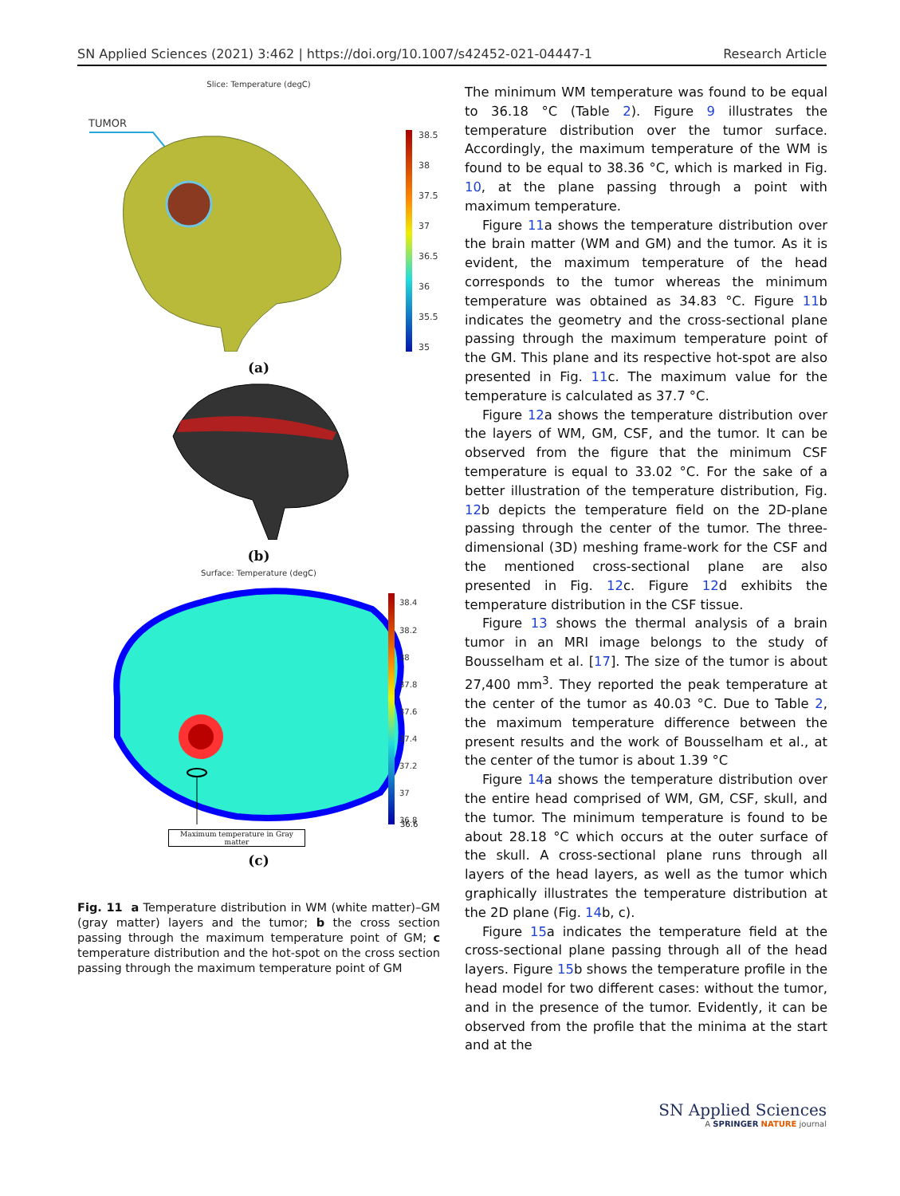SN Applied Sciences (2021) 3:462 | https://doi.org/10.1007/s42452-021-04447-1 Research Article
Slice: Temperature (degC)
TUMOR
38.5
38
37.5
37
36.5
36
35.5
35
(a)
(b)
Surface: Temperature (degC)
38.4
38.2
38
37.8
37.6
37.4
37.2
37
36.8
Maximum temperature in Gray matter
36.6
(c)
Fig. 11 a Temperature distribution in WM (white matter)–GM (gray matter) layers and the tumor; b the cross section passing through the maximum temperature point of GM; c temperature distribution and the hot-spot on the cross section passing through the maximum temperature point of GM
The minimum WM temperature was found to be equal to 36.18 °C (Table 2). Figure 9 illustrates the temperature distribution over the tumor surface. Accordingly, the maximum temperature of the WM is found to be equal to 38.36 °C, which is marked in Fig. 10, at the plane passing through a point with maximum temperature.
Figure 11a shows the temperature distribution over the brain matter (WM and GM) and the tumor. As it is evident, the maximum temperature of the head corresponds to the tumor whereas the minimum temperature was obtained as 34.83 °C. Figure 11b indicates the geometry and the cross-sectional plane passing through the maximum temperature point of the GM. This plane and its respective hot-spot are also presented in Fig. 11c. The maximum value for the temperature is calculated as 37.7 °C.
Figure 12a shows the temperature distribution over the layers of WM, GM, CSF, and the tumor. It can be observed from the figure that the minimum CSF temperature is equal to 33.02 °C. For the sake of a better illustration of the temperature distribution, Fig. 12b depicts the temperature field on the 2D-plane passing through the center of the tumor. The three-dimensional (3D) meshing frame-work for the CSF and the mentioned cross-sectional plane are also presented in Fig. 12c. Figure 12d exhibits the temperature distribution in the CSF tissue.
Figure 13 shows the thermal analysis of a brain tumor in an MRI image belongs to the study of Bousselham et al. [17]. The size of the tumor is about 27,400 mm<sup>3</sup>. They reported the peak temperature at the center of the tumor as 40.03 °C. Due to Table 2, the maximum temperature difference between the present results and the work of Bousselham et al., at the center of the tumor is about 1.39 °C
Figure 14a shows the temperature distribution over the entire head comprised of WM, GM, CSF, skull, and the tumor. The minimum temperature is found to be about 28.18 °C which occurs at the outer surface of the skull. A cross-sectional plane runs through all layers of the head layers, as well as the tumor which graphically illustrates the temperature distribution at the 2D plane (Fig. 14b, c).
Figure 15a indicates the temperature field at the cross-sectional plane passing through all of the head layers. Figure 15b shows the temperature profile in the head model for two different cases: without the tumor, and in the presence of the tumor. Evidently, it can be observed from the profile that the minima at the start and at the
SN Applied Sciences
A SPRINGER NATURE journal